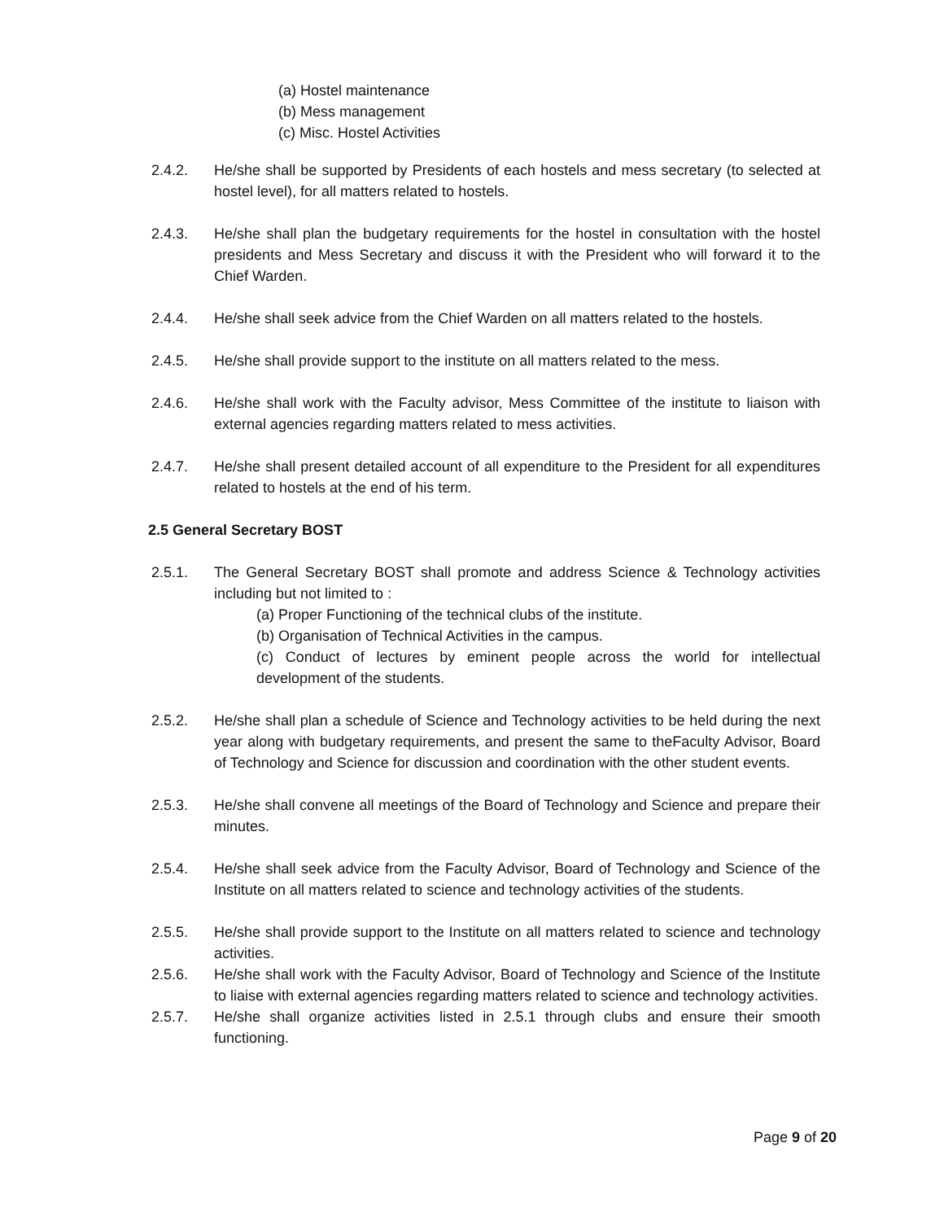(a) Hostel maintenance
(b) Mess management
(c) Misc. Hostel Activities
2.4.2. He/she shall be supported by Presidents of each hostels and mess secretary (to selected at hostel level), for all matters related to hostels.
2.4.3. He/she shall plan the budgetary requirements for the hostel in consultation with the hostel presidents and Mess Secretary and discuss it with the President who will forward it to the Chief Warden.
2.4.4. He/she shall seek advice from the Chief Warden on all matters related to the hostels.
2.4.5. He/she shall provide support to the institute on all matters related to the mess.
2.4.6. He/she shall work with the Faculty advisor, Mess Committee of the institute to liaison with external agencies regarding matters related to mess activities.
2.4.7. He/she shall present detailed account of all expenditure to the President for all expenditures related to hostels at the end of his term.
2.5 General Secretary BOST
2.5.1. The General Secretary BOST shall promote and address Science & Technology activities including but not limited to :
(a) Proper Functioning of the technical clubs of the institute.
(b) Organisation of Technical Activities in the campus.
(c) Conduct of lectures by eminent people across the world for intellectual development of the students.
2.5.2. He/she shall plan a schedule of Science and Technology activities to be held during the next year along with budgetary requirements, and present the same to theFaculty Advisor, Board of Technology and Science for discussion and coordination with the other student events.
2.5.3. He/she shall convene all meetings of the Board of Technology and Science and prepare their minutes.
2.5.4. He/she shall seek advice from the Faculty Advisor, Board of Technology and Science of the Institute on all matters related to science and technology activities of the students.
2.5.5. He/she shall provide support to the Institute on all matters related to science and technology activities.
2.5.6. He/she shall work with the Faculty Advisor, Board of Technology and Science of the Institute to liaise with external agencies regarding matters related to science and technology activities.
2.5.7. He/she shall organize activities listed in 2.5.1 through clubs and ensure their smooth functioning.
Page 9 of 20